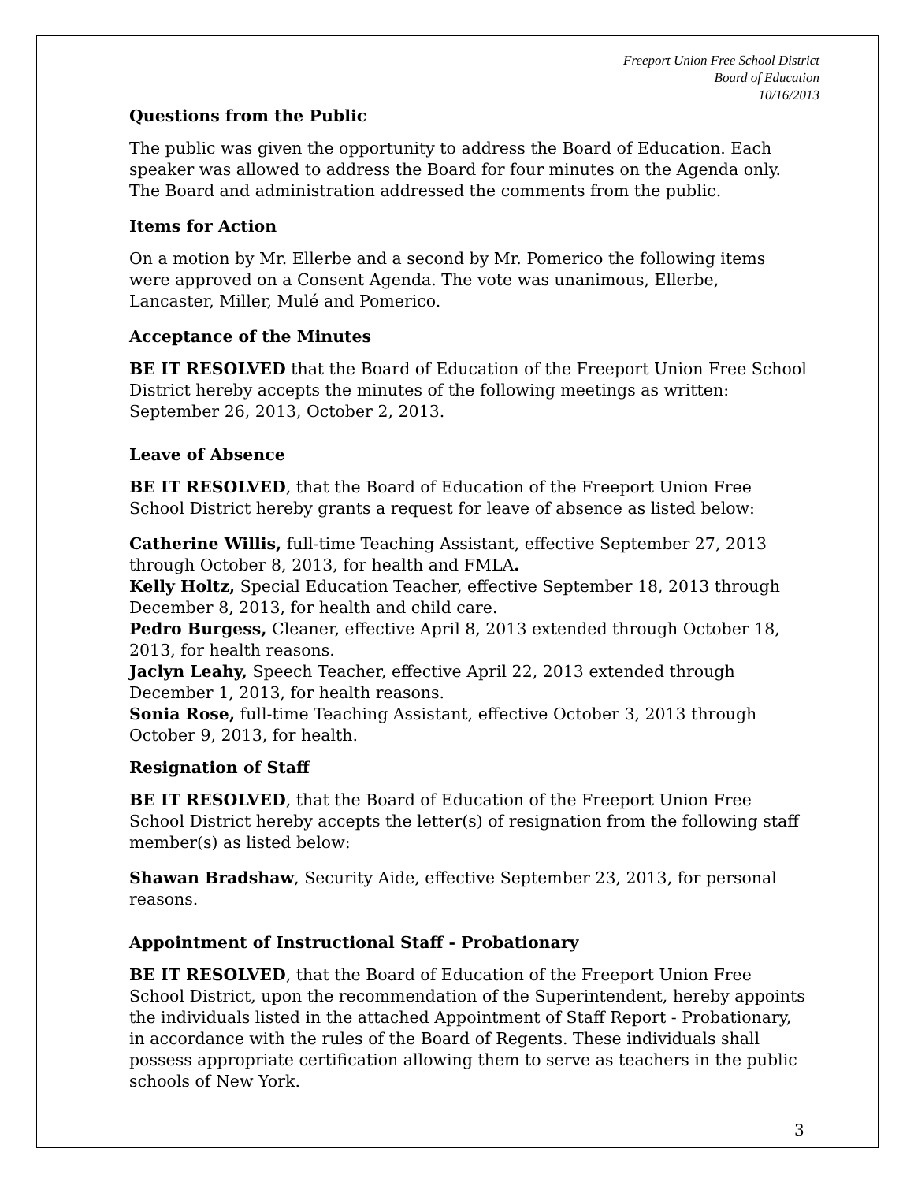Freeport Union Free School District
Board of Education
10/16/2013
Questions from the Public
The public was given the opportunity to address the Board of Education. Each speaker was allowed to address the Board for four minutes on the Agenda only. The Board and administration addressed the comments from the public.
Items for Action
On a motion by Mr. Ellerbe and a second by Mr. Pomerico the following items were approved on a Consent Agenda. The vote was unanimous, Ellerbe, Lancaster, Miller, Mulé and Pomerico.
Acceptance of the Minutes
BE IT RESOLVED that the Board of Education of the Freeport Union Free School District hereby accepts the minutes of the following meetings as written: September 26, 2013, October 2, 2013.
Leave of Absence
BE IT RESOLVED, that the Board of Education of the Freeport Union Free School District hereby grants a request for leave of absence as listed below:
Catherine Willis, full-time Teaching Assistant, effective September 27, 2013 through October 8, 2013, for health and FMLA.
Kelly Holtz, Special Education Teacher, effective September 18, 2013 through December 8, 2013, for health and child care.
Pedro Burgess, Cleaner, effective April 8, 2013 extended through October 18, 2013, for health reasons.
Jaclyn Leahy, Speech Teacher, effective April 22, 2013 extended through December 1, 2013, for health reasons.
Sonia Rose, full-time Teaching Assistant, effective October 3, 2013 through October 9, 2013, for health.
Resignation of Staff
BE IT RESOLVED, that the Board of Education of the Freeport Union Free School District hereby accepts the letter(s) of resignation from the following staff member(s) as listed below:
Shawan Bradshaw, Security Aide, effective September 23, 2013, for personal reasons.
Appointment of Instructional Staff - Probationary
BE IT RESOLVED, that the Board of Education of the Freeport Union Free School District, upon the recommendation of the Superintendent, hereby appoints the individuals listed in the attached Appointment of Staff Report - Probationary, in accordance with the rules of the Board of Regents. These individuals shall possess appropriate certification allowing them to serve as teachers in the public schools of New York.
3